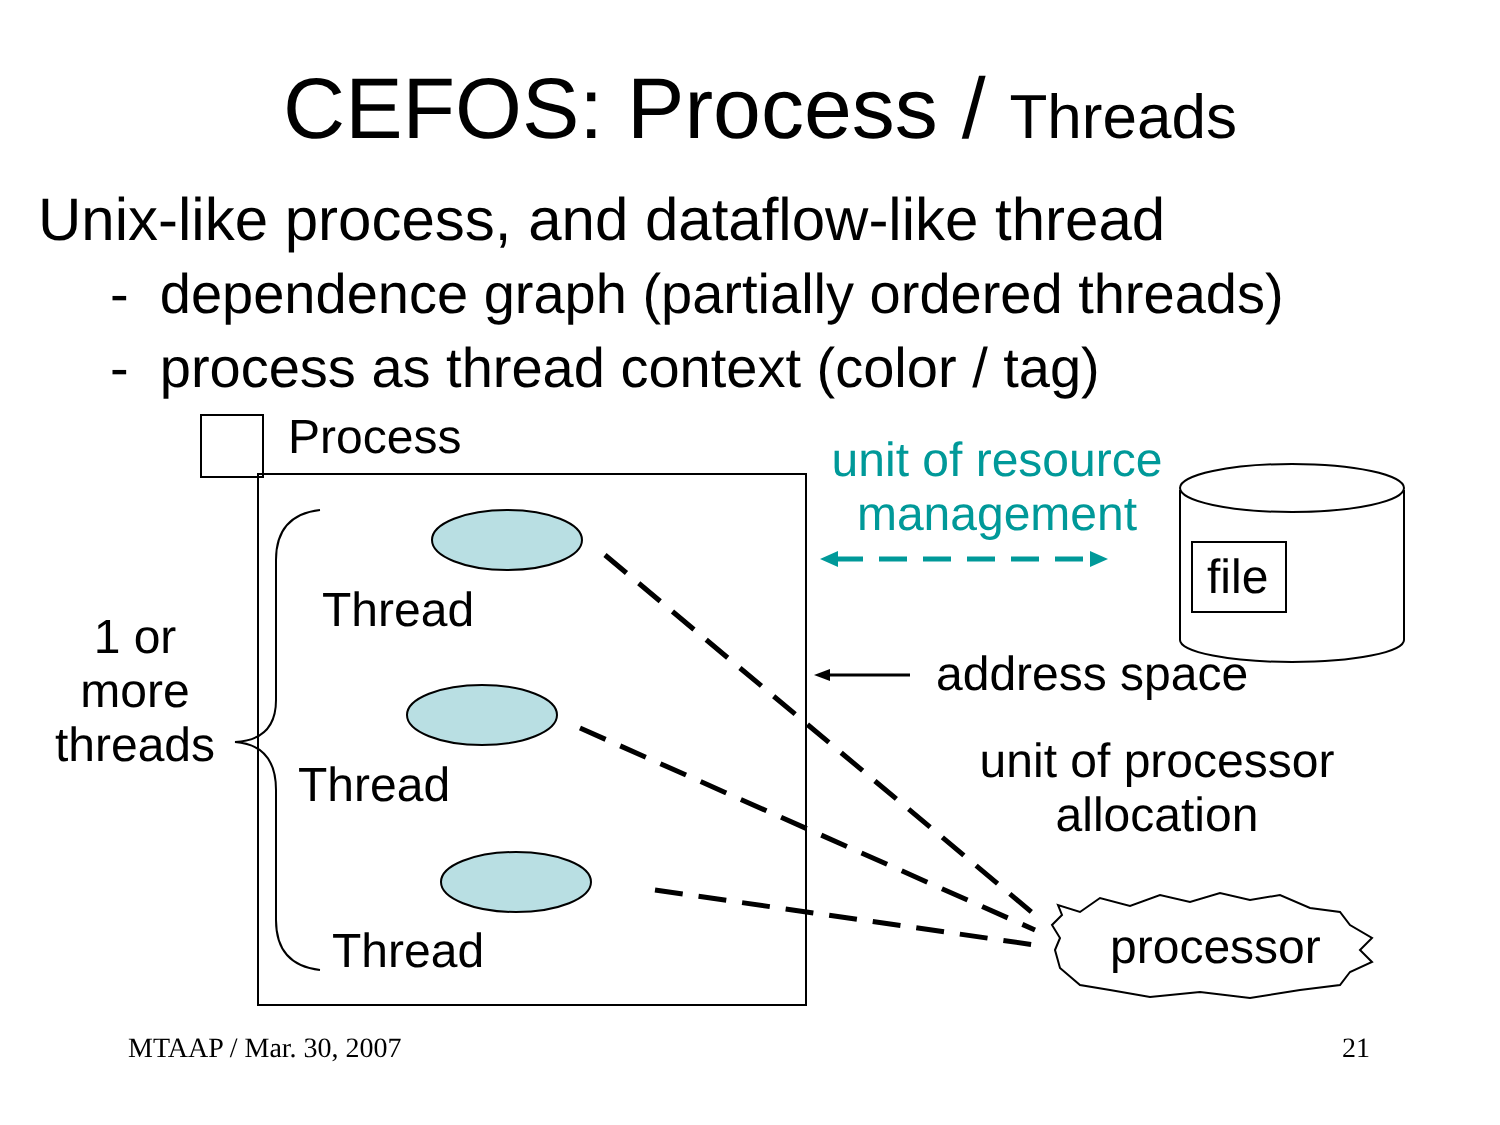CEFOS: Process / Threads
Unix-like process, and dataflow-like thread
- dependence graph (partially ordered threads)
- process as thread context (color / tag)
Process
unit of resource management
file
Thread
1 or more threads
address space
Thread
unit of processor allocation
Thread processor
MTAAP / Mar. 30, 2007 21